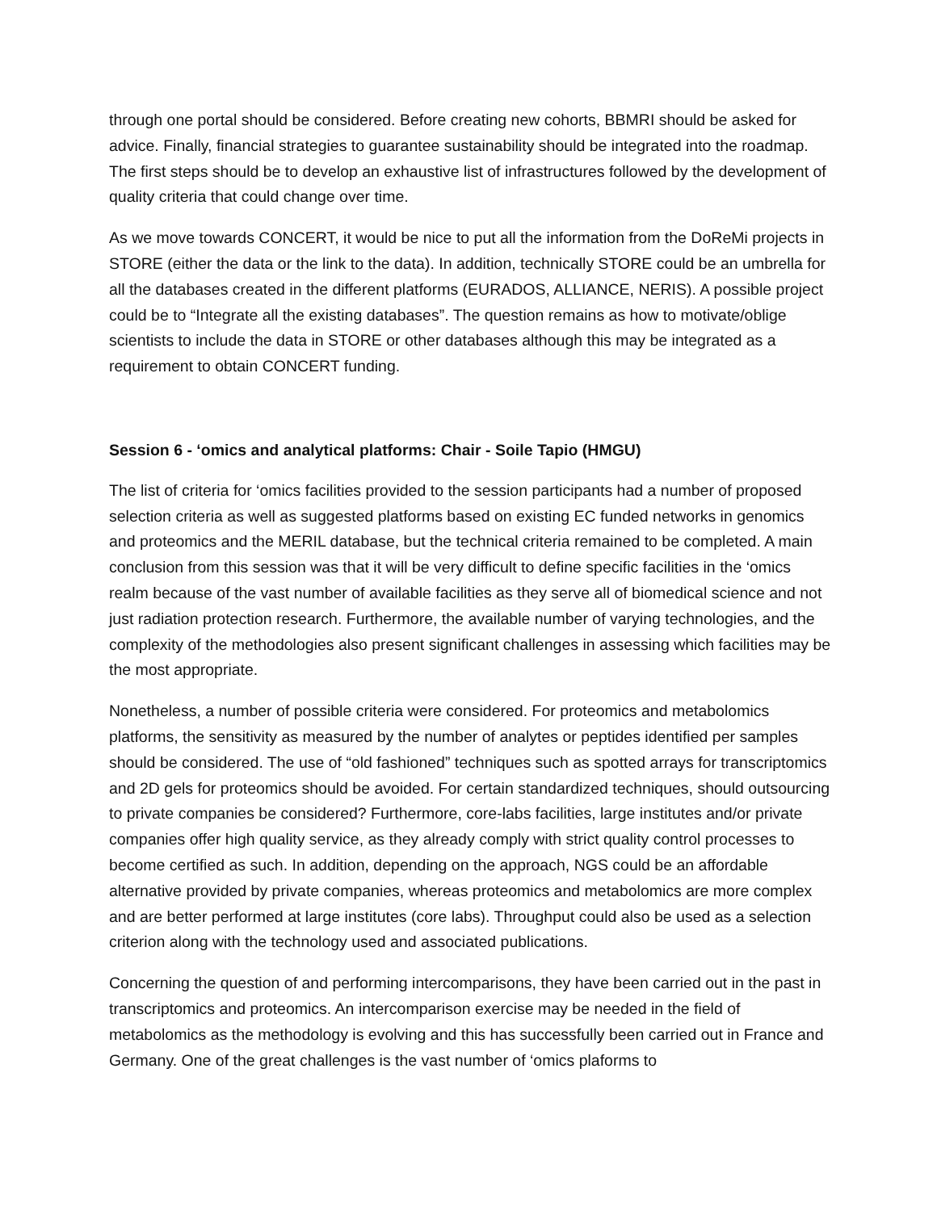through one portal should be considered. Before creating new cohorts, BBMRI should be asked for advice. Finally, financial strategies to guarantee sustainability should be integrated into the roadmap. The first steps should be to develop an exhaustive list of infrastructures followed by the development of quality criteria that could change over time.
As we move towards CONCERT, it would be nice to put all the information from the DoReMi projects in STORE (either the data or the link to the data). In addition, technically STORE could be an umbrella for all the databases created in the different platforms (EURADOS, ALLIANCE, NERIS). A possible project could be to “Integrate all the existing databases”. The question remains as how to motivate/oblige scientists to include the data in STORE or other databases although this may be integrated as a requirement to obtain CONCERT funding.
Session 6 - ‘omics and analytical platforms: Chair - Soile Tapio (HMGU)
The list of criteria for ‘omics facilities provided to the session participants had a number of proposed selection criteria as well as suggested platforms based on existing EC funded networks in genomics and proteomics and the MERIL database, but the technical criteria remained to be completed. A main conclusion from this session was that it will be very difficult to define specific facilities in the ‘omics realm because of the vast number of available facilities as they serve all of biomedical science and not just radiation protection research. Furthermore, the available number of varying technologies, and the complexity of the methodologies also present significant challenges in assessing which facilities may be the most appropriate.
Nonetheless, a number of possible criteria were considered. For proteomics and metabolomics platforms, the sensitivity as measured by the number of analytes or peptides identified per samples should be considered. The use of “old fashioned” techniques such as spotted arrays for transcriptomics and 2D gels for proteomics should be avoided. For certain standardized techniques, should outsourcing to private companies be considered? Furthermore, core-labs facilities, large institutes and/or private companies offer high quality service, as they already comply with strict quality control processes to become certified as such. In addition, depending on the approach, NGS could be an affordable alternative provided by private companies, whereas proteomics and metabolomics are more complex and are better performed at large institutes (core labs). Throughput could also be used as a selection criterion along with the technology used and associated publications.
Concerning the question of and performing intercomparisons, they have been carried out in the past in transcriptomics and proteomics. An intercomparison exercise may be needed in the field of metabolomics as the methodology is evolving and this has successfully been carried out in France and Germany. One of the great challenges is the vast number of ‘omics plaforms to